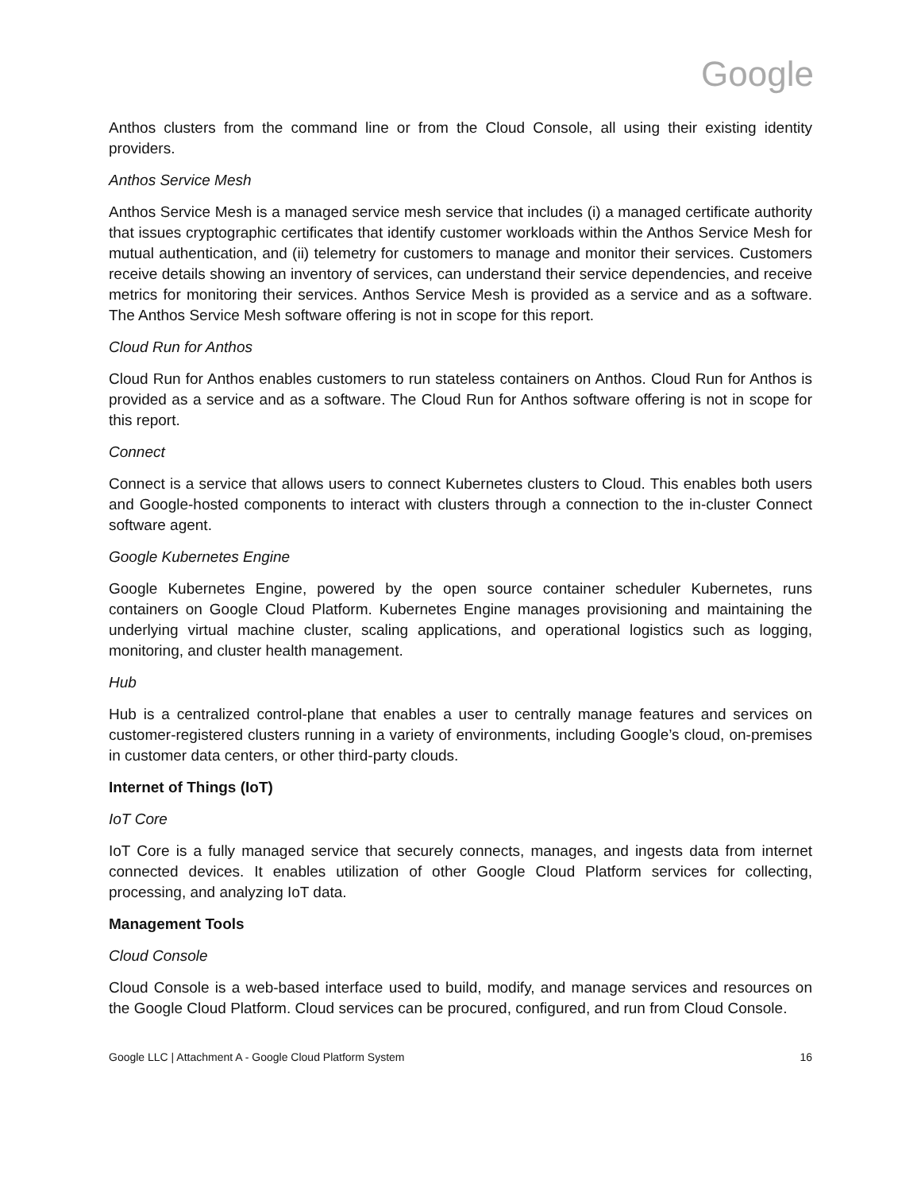Google
Anthos clusters from the command line or from the Cloud Console, all using their existing identity providers.
Anthos Service Mesh
Anthos Service Mesh is a managed service mesh service that includes (i) a managed certificate authority that issues cryptographic certificates that identify customer workloads within the Anthos Service Mesh for mutual authentication, and (ii) telemetry for customers to manage and monitor their services. Customers receive details showing an inventory of services, can understand their service dependencies, and receive metrics for monitoring their services. Anthos Service Mesh is provided as a service and as a software. The Anthos Service Mesh software offering is not in scope for this report.
Cloud Run for Anthos
Cloud Run for Anthos enables customers to run stateless containers on Anthos. Cloud Run for Anthos is provided as a service and as a software. The Cloud Run for Anthos software offering is not in scope for this report.
Connect
Connect is a service that allows users to connect Kubernetes clusters to Cloud. This enables both users and Google-hosted components to interact with clusters through a connection to the in-cluster Connect software agent.
Google Kubernetes Engine
Google Kubernetes Engine, powered by the open source container scheduler Kubernetes, runs containers on Google Cloud Platform. Kubernetes Engine manages provisioning and maintaining the underlying virtual machine cluster, scaling applications, and operational logistics such as logging, monitoring, and cluster health management.
Hub
Hub is a centralized control-plane that enables a user to centrally manage features and services on customer-registered clusters running in a variety of environments, including Google’s cloud, on-premises in customer data centers, or other third-party clouds.
Internet of Things (IoT)
IoT Core
IoT Core is a fully managed service that securely connects, manages, and ingests data from internet connected devices. It enables utilization of other Google Cloud Platform services for collecting, processing, and analyzing IoT data.
Management Tools
Cloud Console
Cloud Console is a web-based interface used to build, modify, and manage services and resources on the Google Cloud Platform. Cloud services can be procured, configured, and run from Cloud Console.
Google LLC | Attachment A - Google Cloud Platform System 16